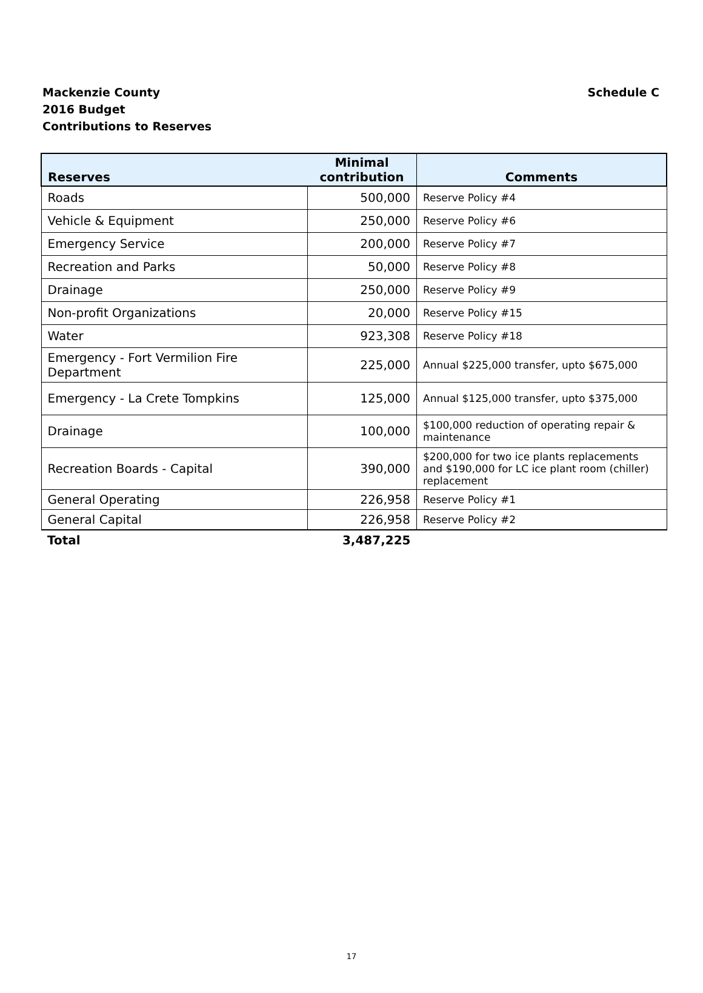Schedule C Mackenzie County
2016 Budget
Contributions to Reserves
| Reserves | Minimal contribution | Comments |
| --- | --- | --- |
| Roads | 500,000 | Reserve Policy #4 |
| Vehicle & Equipment | 250,000 | Reserve Policy #6 |
| Emergency Service | 200,000 | Reserve Policy #7 |
| Recreation and Parks | 50,000 | Reserve Policy #8 |
| Drainage | 250,000 | Reserve Policy #9 |
| Non-profit Organizations | 20,000 | Reserve Policy #15 |
| Water | 923,308 | Reserve Policy #18 |
| Emergency - Fort Vermilion Fire Department | 225,000 | Annual $225,000 transfer, upto $675,000 |
| Emergency - La Crete Tompkins | 125,000 | Annual $125,000 transfer, upto $375,000 |
| Drainage | 100,000 | $100,000 reduction of operating repair & maintenance |
| Recreation Boards - Capital | 390,000 | $200,000 for two ice plants replacements and $190,000 for LC ice plant room (chiller) replacement |
| General Operating | 226,958 | Reserve Policy #1 |
| General Capital | 226,958 | Reserve Policy #2 |
| Total | 3,487,225 | |
17